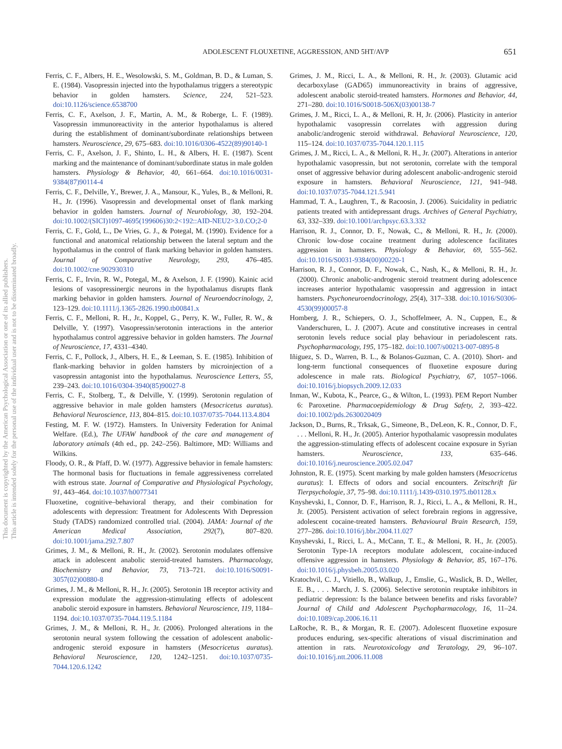This document is copyrighted by the American Psychological Association or one of its allied publishers.
This article is intended solely for the personal use of the individual user and is not to be disseminated broadly.
ADOLESCENT FLOUXETINE, AGGRESSION, AND 5HT/AVP 651
Ferris, C. F., Albers, H. E., Wesolowski, S. M., Goldman, B. D., & Luman, S. E. (1984). Vasopressin injected into the hypothalamus triggers a stereotypic behavior in golden hamsters. Science, 224, 521–523. doi:10.1126/science.6538700
Ferris, C. F., Axelson, J. F., Martin, A. M., & Roberge, L. F. (1989). Vasopressin immunoreactivity in the anterior hypothalamus is altered during the establishment of dominant/subordinate relationships between hamsters. Neuroscience, 29, 675–683. doi:10.1016/0306-4522(89)90140-1
Ferris, C. F., Axelson, J. F., Shinto, L. H., & Albers, H. E. (1987). Scent marking and the maintenance of dominant/subordinate status in male golden hamsters. Physiology & Behavior, 40, 661–664. doi:10.1016/0031-9384(87)90114-4
Ferris, C. F., Delville, Y., Brewer, J. A., Mansour, K., Yules, B., & Melloni, R. H., Jr. (1996). Vasopressin and developmental onset of flank marking behavior in golden hamsters. Journal of Neurobiology, 30, 192–204. doi:10.1002/(SICI)1097-4695(199606)30:2<192::AID-NEU2>3.0.CO;2-0
Ferris, C. F., Gold, L., De Vries, G. J., & Potegal, M. (1990). Evidence for a functional and anatomical relationship between the lateral septum and the hypothalamus in the control of flank marking behavior in golden hamsters. Journal of Comparative Neurology, 293, 476–485. doi:10.1002/cne.902930310
Ferris, C. F., Irvin, R. W., Potegal, M., & Axelson, J. F. (1990). Kainic acid lesions of vasopressinergic neurons in the hypothalamus disrupts flank marking behavior in golden hamsters. Journal of Neuroendocrinology, 2, 123–129. doi:10.1111/j.1365-2826.1990.tb00841.x
Ferris, C. F., Melloni, R. H., Jr., Koppel, G., Perry, K. W., Fuller, R. W., & Delville, Y. (1997). Vasopressin/serotonin interactions in the anterior hypothalamus control aggressive behavior in golden hamsters. The Journal of Neuroscience, 17, 4331–4340.
Ferris, C. F., Pollock, J., Albers, H. E., & Leeman, S. E. (1985). Inhibition of flank-marking behavior in golden hamsters by microinjection of a vasopressin antagonist into the hypothalamus. Neuroscience Letters, 55, 239–243. doi:10.1016/0304-3940(85)90027-8
Ferris, C. F., Stolberg, T., & Delville, Y. (1999). Serotonin regulation of aggressive behavior in male golden hamsters (Mesocricetus auratus). Behavioral Neuroscience, 113, 804–815. doi:10.1037/0735-7044.113.4.804
Festing, M. F. W. (1972). Hamsters. In University Federation for Animal Welfare. (Ed.), The UFAW handbook of the care and management of laboratory animals (4th ed., pp. 242–256). Baltimore, MD: Williams and Wilkins.
Floody, O. R., & Pfaff, D. W. (1977). Aggressive behavior in female hamsters: The hormonal basis for fluctuations in female aggressiveness correlated with estrous state. Journal of Comparative and Physiological Psychology, 91, 443–464. doi:10.1037/h0077341
Fluoxetine, cognitive–behavioral therapy, and their combination for adolescents with depression: Treatment for Adolescents With Depression Study (TADS) randomized controlled trial. (2004). JAMA: Journal of the American Medical Association, 292(7), 807–820. doi:10.1001/jama.292.7.807
Grimes, J. M., & Melloni, R. H., Jr. (2002). Serotonin modulates offensive attack in adolescent anabolic steroid-treated hamsters. Pharmacology, Biochemistry and Behavior, 73, 713–721. doi:10.1016/S0091-3057(02)00880-8
Grimes, J. M., & Melloni, R. H., Jr. (2005). Serotonin 1B receptor activity and expression modulate the aggression-stimulating effects of adolescent anabolic steroid exposure in hamsters. Behavioral Neuroscience, 119, 1184–1194. doi:10.1037/0735-7044.119.5.1184
Grimes, J. M., & Melloni, R. H., Jr. (2006). Prolonged alterations in the serotonin neural system following the cessation of adolescent anabolic-androgenic steroid exposure in hamsters (Mesocricetus auratus). Behavioral Neuroscience, 120, 1242–1251. doi:10.1037/0735-7044.120.6.1242
Grimes, J. M., Ricci, L. A., & Melloni, R. H., Jr. (2003). Glutamic acid decarboxylase (GAD65) immunoreactivity in brains of aggressive, adolescent anabolic steroid-treated hamsters. Hormones and Behavior, 44, 271–280. doi:10.1016/S0018-506X(03)00138-7
Grimes, J. M., Ricci, L. A., & Melloni, R. H, Jr. (2006). Plasticity in anterior hypothalamic vasopressin correlates with aggression during anabolic/androgenic steroid withdrawal. Behavioral Neuroscience, 120, 115–124. doi:10.1037/0735-7044.120.1.115
Grimes, J. M., Ricci, L. A., & Melloni, R. H., Jr. (2007). Alterations in anterior hypothalamic vasopressin, but not serotonin, correlate with the temporal onset of aggressive behavior during adolescent anabolic-androgenic steroid exposure in hamsters. Behavioral Neuroscience, 121, 941–948. doi:10.1037/0735-7044.121.5.941
Hammad, T. A., Laughren, T., & Racoosin, J. (2006). Suicidality in pediatric patients treated with antidepressant drugs. Archives of General Psychiatry, 63, 332–339. doi:10.1001/archpsyc.63.3.332
Harrison, R. J., Connor, D. F., Nowak, C., & Melloni, R. H., Jr. (2000). Chronic low-dose cocaine treatment during adolescence facilitates aggression in hamsters. Physiology & Behavior, 69, 555–562. doi:10.1016/S0031-9384(00)00220-1
Harrison, R. J., Connor, D. F., Nowak, C., Nash, K., & Melloni, R. H., Jr. (2000). Chronic anabolic-androgenic steroid treatment during adolescence increases anterior hypothalamic vasopressin and aggression in intact hamsters. Psychoneuroendocrinology, 25(4), 317–338. doi:10.1016/S0306-4530(99)00057-8
Homberg, J. R., Schiepers, O. J., Schoffelmeer, A. N., Cuppen, E., & Vanderschuren, L. J. (2007). Acute and constitutive increases in central serotonin levels reduce social play behaviour in periadolescent rats. Psychopharmacology, 195, 175–182. doi:10.1007/s00213-007-0895-8
Iñiguez, S. D., Warren, B. L., & Bolanos-Guzman, C. A. (2010). Short- and long-term functional consequences of fluoxetine exposure during adolescence in male rats. Biological Psychiatry, 67, 1057–1066. doi:10.1016/j.biopsych.2009.12.033
Inman, W., Kubota, K., Pearce, G., & Wilton, L. (1993). PEM Report Number 6: Paroxetine. Pharmacoepidemiology & Drug Safety, 2, 393–422. doi:10.1002/pds.2630020409
Jackson, D., Burns, R., Trksak, G., Simeone, B., DeLeon, K. R., Connor, D. F., . . . Melloni, R. H., Jr. (2005). Anterior hypothalamic vasopressin modulates the aggression-stimulating effects of adolescent cocaine exposure in Syrian hamsters. Neuroscience, 133, 635–646. doi:10.1016/j.neuroscience.2005.02.047
Johnston, R. E. (1975). Scent marking by male golden hamsters (Mesocricetus auratus): I. Effects of odors and social encounters. Zeitschrift für Tierpsychologie, 37, 75–98. doi:10.1111/j.1439-0310.1975.tb01128.x
Knyshevski, I., Connor, D. F., Harrison, R. J., Ricci, L. A., & Melloni, R. H., Jr. (2005). Persistent activation of select forebrain regions in aggressive, adolescent cocaine-treated hamsters. Behavioural Brain Research, 159, 277–286. doi:10.1016/j.bbr.2004.11.027
Knyshevski, I., Ricci, L. A., McCann, T. E., & Melloni, R. H., Jr. (2005). Serotonin Type-1A receptors modulate adolescent, cocaine-induced offensive aggression in hamsters. Physiology & Behavior, 85, 167–176. doi:10.1016/j.physbeh.2005.03.020
Kratochvil, C. J., Vitiello, B., Walkup, J., Emslie, G., Waslick, B. D., Weller, E. B., . . . March, J. S. (2006). Selective serotonin reuptake inhibitors in pediatric depression: Is the balance between benefits and risks favorable? Journal of Child and Adolescent Psychopharmacology, 16, 11–24. doi:10.1089/cap.2006.16.11
LaRoche, R. B., & Morgan, R. E. (2007). Adolescent fluoxetine exposure produces enduring, sex-specific alterations of visual discrimination and attention in rats. Neurotoxicology and Teratology, 29, 96–107. doi:10.1016/j.ntt.2006.11.008